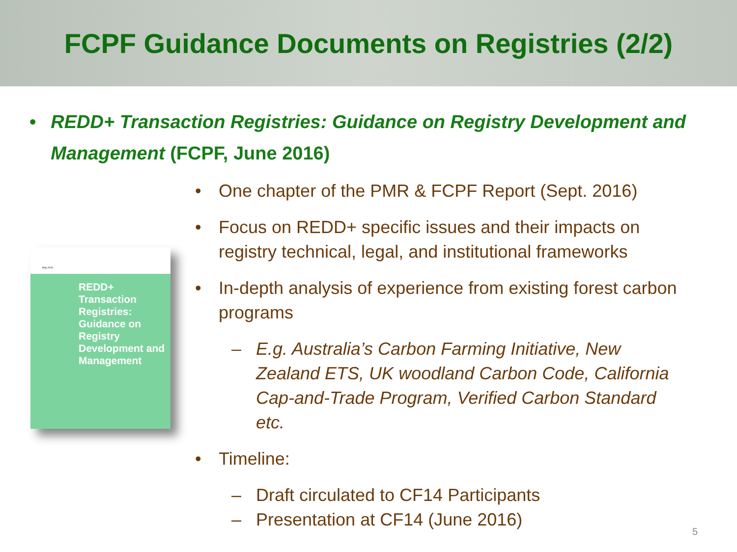FCPF Guidance Documents on Registries (2/2)
• REDD+ Transaction Registries: Guidance on Registry Development and Management (FCPF, June 2016)
May 2016
REDD+ Transaction Registries: Guidance on Registry Development and Management
• One chapter of the PMR & FCPF Report (Sept. 2016)
• Focus on REDD+ specific issues and their impacts on registry technical, legal, and institutional frameworks
• In-depth analysis of experience from existing forest carbon programs
– E.g. Australia’s Carbon Farming Initiative, New Zealand ETS, UK woodland Carbon Code, California Cap-and-Trade Program, Verified Carbon Standard etc.
• Timeline:
– Draft circulated to CF14 Participants
– Presentation at CF14 (June 2016)
5